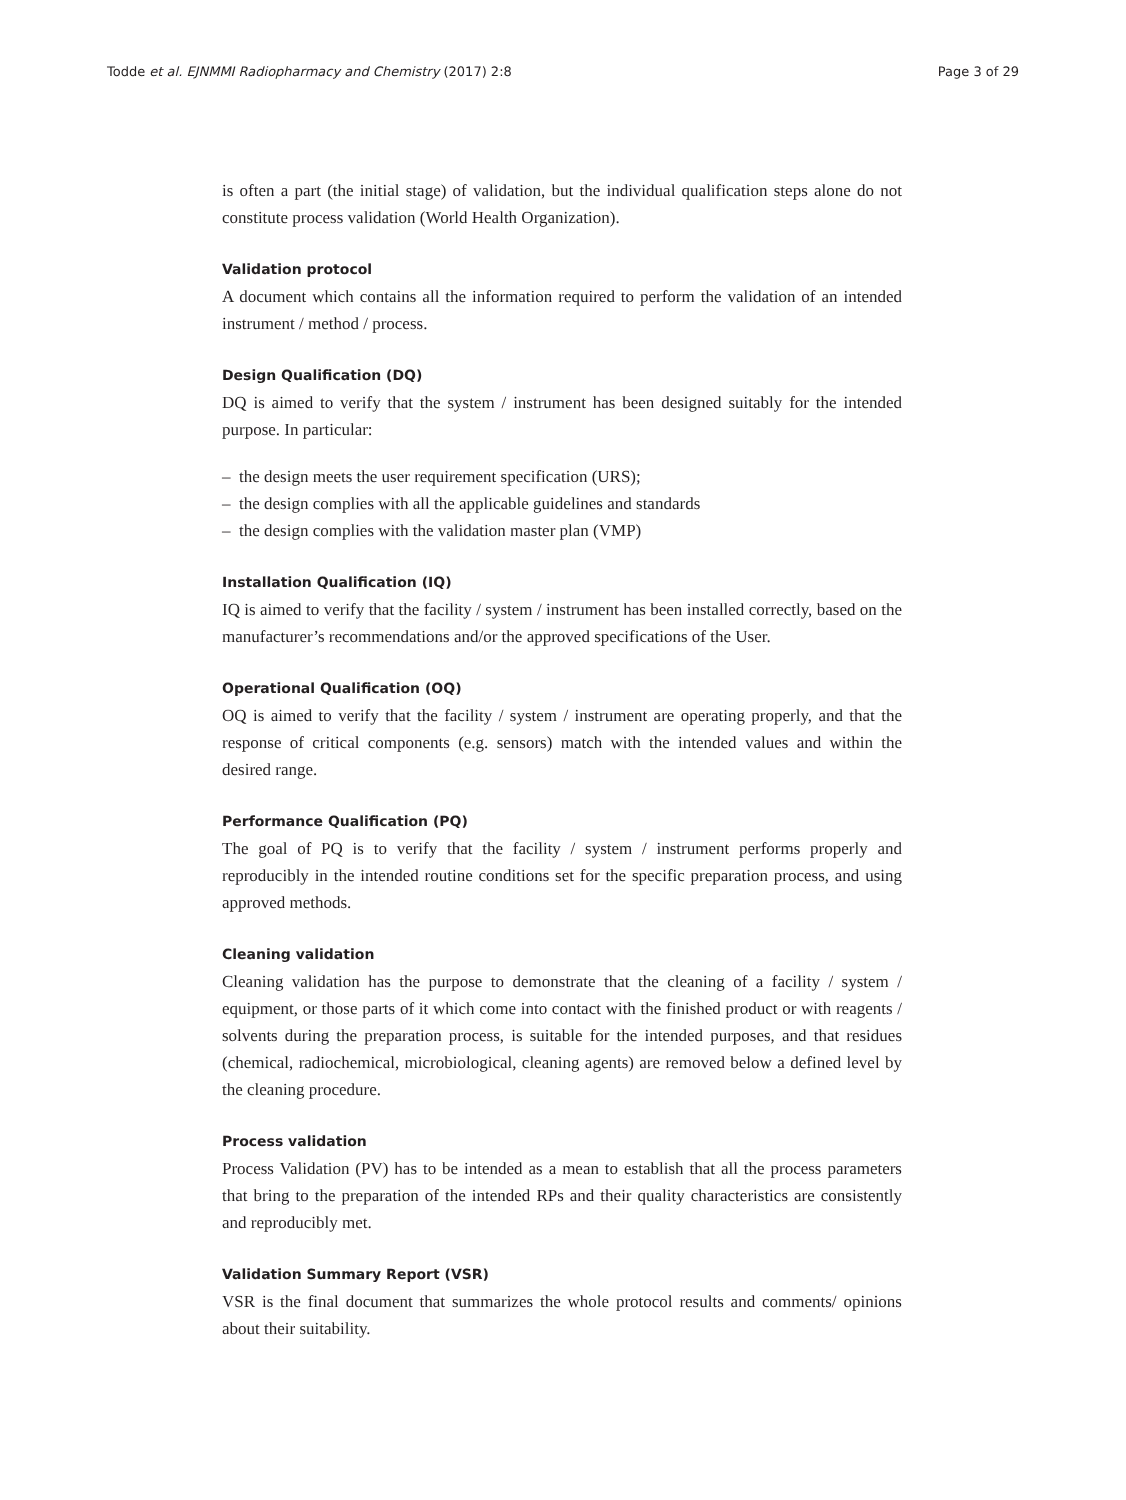Todde et al. EJNMMI Radiopharmacy and Chemistry (2017) 2:8 Page 3 of 29
is often a part (the initial stage) of validation, but the individual qualification steps alone do not constitute process validation (World Health Organization).
Validation protocol
A document which contains all the information required to perform the validation of an intended instrument / method / process.
Design Qualification (DQ)
DQ is aimed to verify that the system / instrument has been designed suitably for the intended purpose. In particular:
– the design meets the user requirement specification (URS);
– the design complies with all the applicable guidelines and standards
– the design complies with the validation master plan (VMP)
Installation Qualification (IQ)
IQ is aimed to verify that the facility / system / instrument has been installed correctly, based on the manufacturer’s recommendations and/or the approved specifications of the User.
Operational Qualification (OQ)
OQ is aimed to verify that the facility / system / instrument are operating properly, and that the response of critical components (e.g. sensors) match with the intended values and within the desired range.
Performance Qualification (PQ)
The goal of PQ is to verify that the facility / system / instrument performs properly and reproducibly in the intended routine conditions set for the specific preparation process, and using approved methods.
Cleaning validation
Cleaning validation has the purpose to demonstrate that the cleaning of a facility / system / equipment, or those parts of it which come into contact with the finished product or with reagents / solvents during the preparation process, is suitable for the intended purposes, and that residues (chemical, radiochemical, microbiological, cleaning agents) are removed below a defined level by the cleaning procedure.
Process validation
Process Validation (PV) has to be intended as a mean to establish that all the process parameters that bring to the preparation of the intended RPs and their quality characteristics are consistently and reproducibly met.
Validation Summary Report (VSR)
VSR is the final document that summarizes the whole protocol results and comments/ opinions about their suitability.